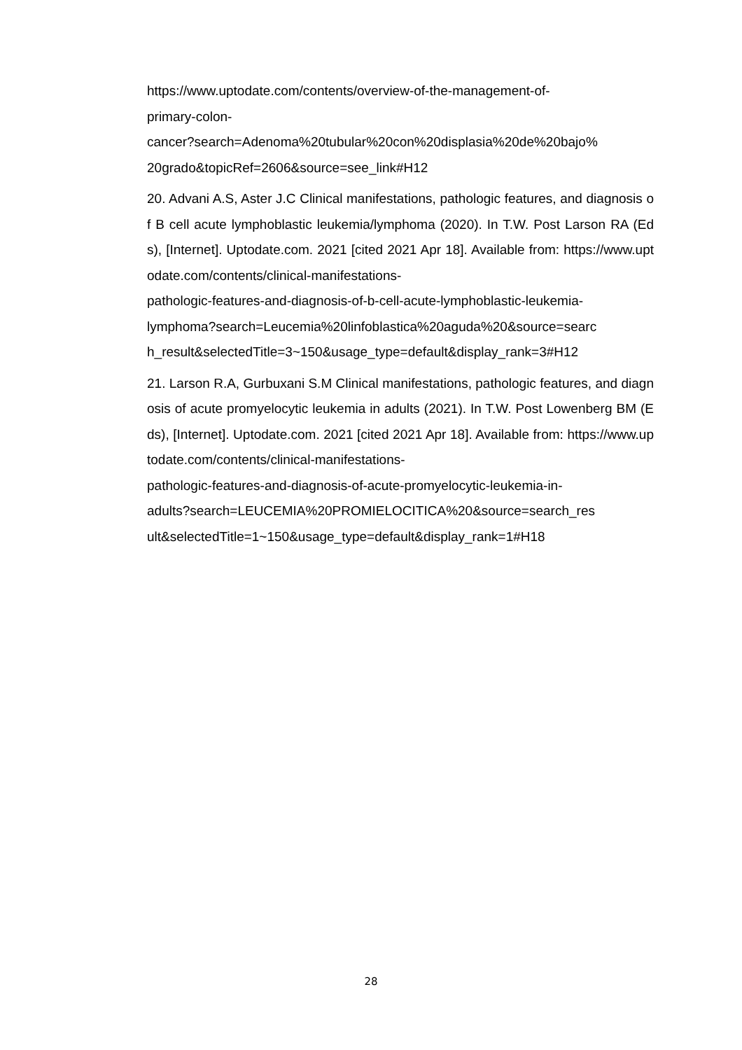https://www.uptodate.com/contents/overview-of-the-management-of-
primary-colon-
cancer?search=Adenoma%20tubular%20con%20displasia%20de%20bajo%
20grado&topicRef=2606&source=see_link#H12
20. Advani A.S, Aster J.C Clinical manifestations, pathologic features, and diagnosis of B cell acute lymphoblastic leukemia/lymphoma (2020). In T.W. Post Larson RA (Eds), [Internet]. Uptodate.com. 2021 [cited 2021 Apr 18]. Available from: https://www.uptodate.com/contents/clinical-manifestations-
pathologic-features-and-diagnosis-of-b-cell-acute-lymphoblastic-leukemia-
lymphoma?search=Leucemia%20linfoblastica%20aguda%20&source=searc
h_result&selectedTitle=3~150&usage_type=default&display_rank=3#H12
21. Larson R.A, Gurbuxani S.M Clinical manifestations, pathologic features, and diagnosis of acute promyelocytic leukemia in adults (2021). In T.W. Post Lowenberg BM (Eds), [Internet]. Uptodate.com. 2021 [cited 2021 Apr 18]. Available from: https://www.uptodate.com/contents/clinical-manifestations-
pathologic-features-and-diagnosis-of-acute-promyelocytic-leukemia-in-
adults?search=LEUCEMIA%20PROMIELOCITICA%20&source=search_res
ult&selectedTitle=1~150&usage_type=default&display_rank=1#H18
28